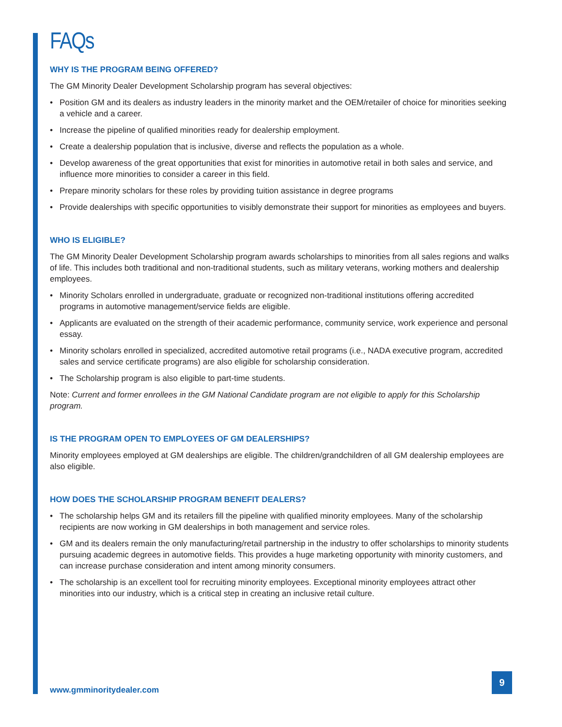FAQs
WHY IS THE PROGRAM BEING OFFERED?
The GM Minority Dealer Development Scholarship program has several objectives:
• Position GM and its dealers as industry leaders in the minority market and the OEM/retailer of choice for minorities seeking a vehicle and a career.
• Increase the pipeline of qualified minorities ready for dealership employment.
• Create a dealership population that is inclusive, diverse and reflects the population as a whole.
• Develop awareness of the great opportunities that exist for minorities in automotive retail in both sales and service, and influence more minorities to consider a career in this field.
• Prepare minority scholars for these roles by providing tuition assistance in degree programs
• Provide dealerships with specific opportunities to visibly demonstrate their support for minorities as employees and buyers.
WHO IS ELIGIBLE?
The GM Minority Dealer Development Scholarship program awards scholarships to minorities from all sales regions and walks of life. This includes both traditional and non-traditional students, such as military veterans, working mothers and dealership employees.
• Minority Scholars enrolled in undergraduate, graduate or recognized non-traditional institutions offering accredited programs in automotive management/service fields are eligible.
• Applicants are evaluated on the strength of their academic performance, community service, work experience and personal essay.
• Minority scholars enrolled in specialized, accredited automotive retail programs (i.e., NADA executive program, accredited sales and service certificate programs) are also eligible for scholarship consideration.
• The Scholarship program is also eligible to part-time students.
Note: Current and former enrollees in the GM National Candidate program are not eligible to apply for this Scholarship program.
IS THE PROGRAM OPEN TO EMPLOYEES OF GM DEALERSHIPS?
Minority employees employed at GM dealerships are eligible. The children/grandchildren of all GM dealership employees are also eligible.
HOW DOES THE SCHOLARSHIP PROGRAM BENEFIT DEALERS?
• The scholarship helps GM and its retailers fill the pipeline with qualified minority employees. Many of the scholarship recipients are now working in GM dealerships in both management and service roles.
• GM and its dealers remain the only manufacturing/retail partnership in the industry to offer scholarships to minority students pursuing academic degrees in automotive fields. This provides a huge marketing opportunity with minority customers, and can increase purchase consideration and intent among minority consumers.
• The scholarship is an excellent tool for recruiting minority employees. Exceptional minority employees attract other minorities into our industry, which is a critical step in creating an inclusive retail culture.
www.gmminoritydealer.com
9